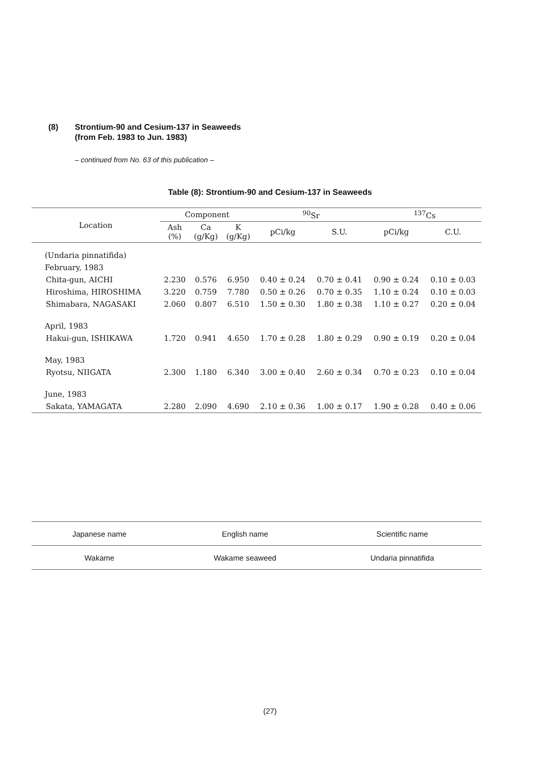(8) Strontium-90 and Cesium-137 in Seaweeds
(from Feb. 1983 to Jun. 1983)
– continued from No. 63 of this publication –
Table (8): Strontium-90 and Cesium-137 in Seaweeds
| Location | Component | | | <sup>90</sup>Sr | | <sup>137</sup>Cs | |
| --- | --- | --- | --- | --- | --- | --- | --- |
| | Ash (%) | Ca (g/Kg) | K (g/Kg) | pCi/kg | S.U. | pCi/kg | C.U. |
| (Undaria pinnatifida) | | | | | | | |
| February, 1983 | | | | | | | |
| Chita-gun, AICHI | 2.230 | 0.576 | 6.950 | 0.40 ± 0.24 | 0.70 ± 0.41 | 0.90 ± 0.24 | 0.10 ± 0.03 |
| Hiroshima, HIROSHIMA | 3.220 | 0.759 | 7.780 | 0.50 ± 0.26 | 0.70 ± 0.35 | 1.10 ± 0.24 | 0.10 ± 0.03 |
| Shimabara, NAGASAKI | 2.060 | 0.807 | 6.510 | 1.50 ± 0.30 | 1.80 ± 0.38 | 1.10 ± 0.27 | 0.20 ± 0.04 |
| April, 1983 | | | | | | | |
| Hakui-gun, ISHIKAWA | 1.720 | 0.941 | 4.650 | 1.70 ± 0.28 | 1.80 ± 0.29 | 0.90 ± 0.19 | 0.20 ± 0.04 |
| May, 1983 | | | | | | | |
| Ryotsu, NIIGATA | 2.300 | 1.180 | 6.340 | 3.00 ± 0.40 | 2.60 ± 0.34 | 0.70 ± 0.23 | 0.10 ± 0.04 |
| June, 1983 | | | | | | | |
| Sakata, YAMAGATA | 2.280 | 2.090 | 4.690 | 2.10 ± 0.36 | 1.00 ± 0.17 | 1.90 ± 0.28 | 0.40 ± 0.06 |
| Japanese name | English name | Scientific name |
| --- | --- | --- |
| Wakame | Wakame seaweed | Undaria pinnatifida |
(27)